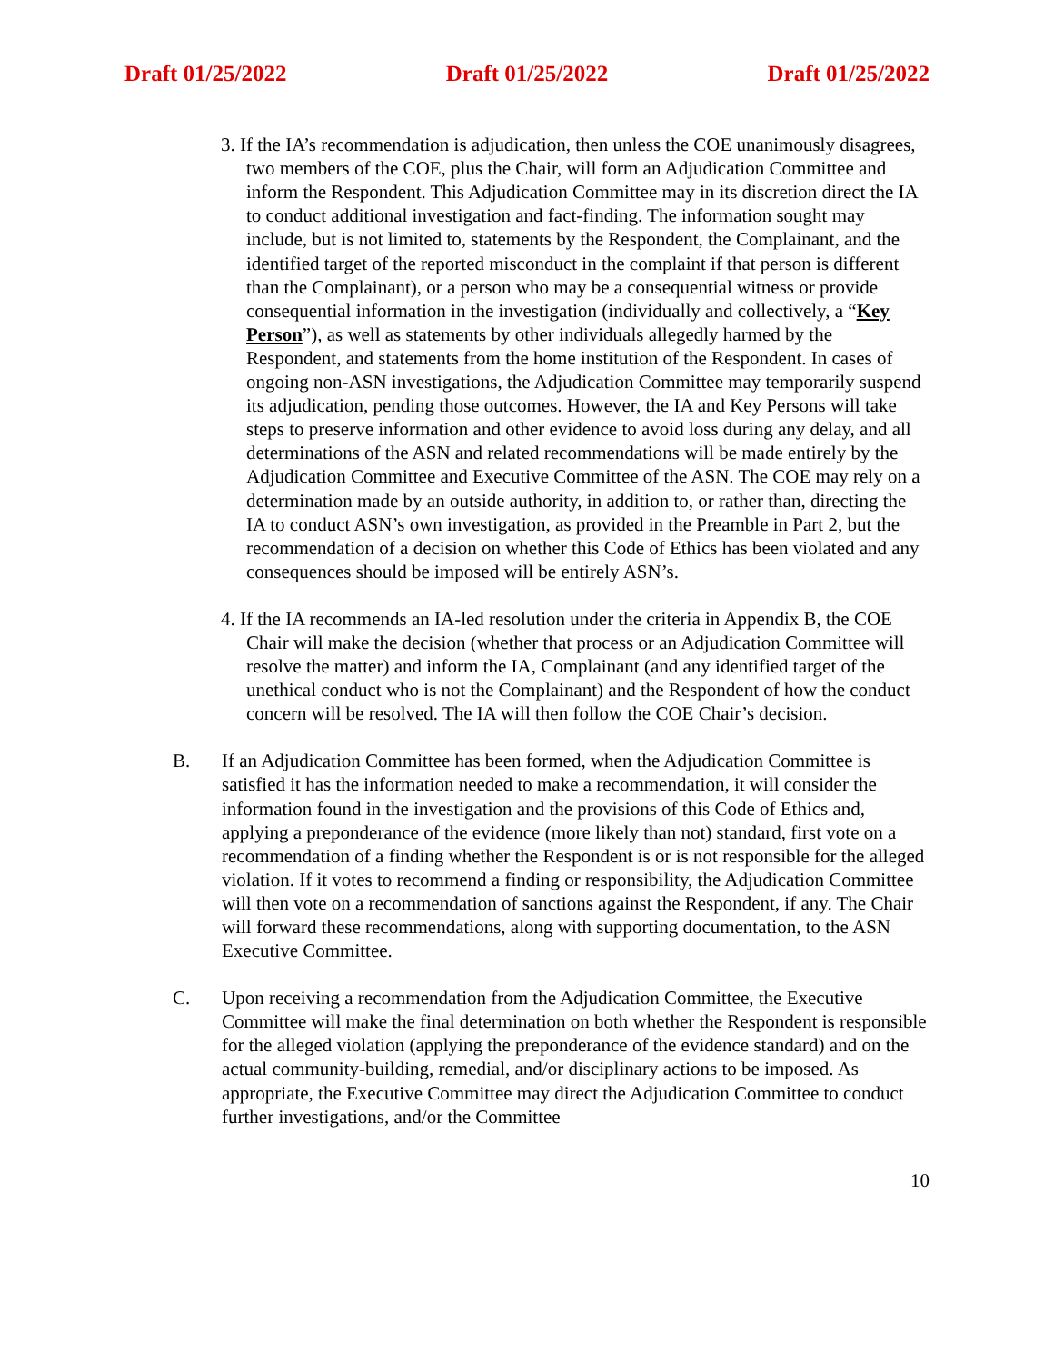Draft 01/25/2022 Draft 01/25/2022 Draft 01/25/2022
3. If the IA’s recommendation is adjudication, then unless the COE unanimously disagrees, two members of the COE, plus the Chair, will form an Adjudication Committee and inform the Respondent. This Adjudication Committee may in its discretion direct the IA to conduct additional investigation and fact-finding. The information sought may include, but is not limited to, statements by the Respondent, the Complainant, and the identified target of the reported misconduct in the complaint if that person is different than the Complainant), or a person who may be a consequential witness or provide consequential information in the investigation (individually and collectively, a “Key Person”), as well as statements by other individuals allegedly harmed by the Respondent, and statements from the home institution of the Respondent. In cases of ongoing non-ASN investigations, the Adjudication Committee may temporarily suspend its adjudication, pending those outcomes. However, the IA and Key Persons will take steps to preserve information and other evidence to avoid loss during any delay, and all determinations of the ASN and related recommendations will be made entirely by the Adjudication Committee and Executive Committee of the ASN. The COE may rely on a determination made by an outside authority, in addition to, or rather than, directing the IA to conduct ASN’s own investigation, as provided in the Preamble in Part 2, but the recommendation of a decision on whether this Code of Ethics has been violated and any consequences should be imposed will be entirely ASN’s.
4. If the IA recommends an IA-led resolution under the criteria in Appendix B, the COE Chair will make the decision (whether that process or an Adjudication Committee will resolve the matter) and inform the IA, Complainant (and any identified target of the unethical conduct who is not the Complainant) and the Respondent of how the conduct concern will be resolved. The IA will then follow the COE Chair’s decision.
B. If an Adjudication Committee has been formed, when the Adjudication Committee is satisfied it has the information needed to make a recommendation, it will consider the information found in the investigation and the provisions of this Code of Ethics and, applying a preponderance of the evidence (more likely than not) standard, first vote on a recommendation of a finding whether the Respondent is or is not responsible for the alleged violation. If it votes to recommend a finding or responsibility, the Adjudication Committee will then vote on a recommendation of sanctions against the Respondent, if any. The Chair will forward these recommendations, along with supporting documentation, to the ASN Executive Committee.
C. Upon receiving a recommendation from the Adjudication Committee, the Executive Committee will make the final determination on both whether the Respondent is responsible for the alleged violation (applying the preponderance of the evidence standard) and on the actual community-building, remedial, and/or disciplinary actions to be imposed. As appropriate, the Executive Committee may direct the Adjudication Committee to conduct further investigations, and/or the Committee
10